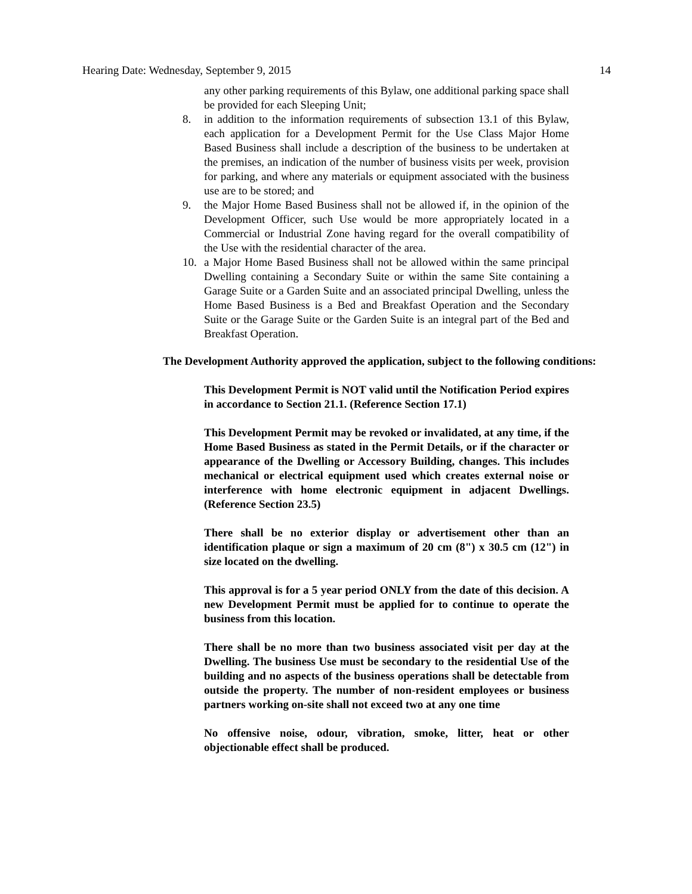Hearing Date: Wednesday, September 9, 2015 14
any other parking requirements of this Bylaw, one additional parking space shall be provided for each Sleeping Unit;
8. in addition to the information requirements of subsection 13.1 of this Bylaw, each application for a Development Permit for the Use Class Major Home Based Business shall include a description of the business to be undertaken at the premises, an indication of the number of business visits per week, provision for parking, and where any materials or equipment associated with the business use are to be stored; and
9. the Major Home Based Business shall not be allowed if, in the opinion of the Development Officer, such Use would be more appropriately located in a Commercial or Industrial Zone having regard for the overall compatibility of the Use with the residential character of the area.
10. a Major Home Based Business shall not be allowed within the same principal Dwelling containing a Secondary Suite or within the same Site containing a Garage Suite or a Garden Suite and an associated principal Dwelling, unless the Home Based Business is a Bed and Breakfast Operation and the Secondary Suite or the Garage Suite or the Garden Suite is an integral part of the Bed and Breakfast Operation.
The Development Authority approved the application, subject to the following conditions:
This Development Permit is NOT valid until the Notification Period expires in accordance to Section 21.1. (Reference Section 17.1)
This Development Permit may be revoked or invalidated, at any time, if the Home Based Business as stated in the Permit Details, or if the character or appearance of the Dwelling or Accessory Building, changes. This includes mechanical or electrical equipment used which creates external noise or interference with home electronic equipment in adjacent Dwellings. (Reference Section 23.5)
There shall be no exterior display or advertisement other than an identification plaque or sign a maximum of 20 cm (8") x 30.5 cm (12") in size located on the dwelling.
This approval is for a 5 year period ONLY from the date of this decision. A new Development Permit must be applied for to continue to operate the business from this location.
There shall be no more than two business associated visit per day at the Dwelling. The business Use must be secondary to the residential Use of the building and no aspects of the business operations shall be detectable from outside the property. The number of non-resident employees or business partners working on-site shall not exceed two at any one time
No offensive noise, odour, vibration, smoke, litter, heat or other objectionable effect shall be produced.